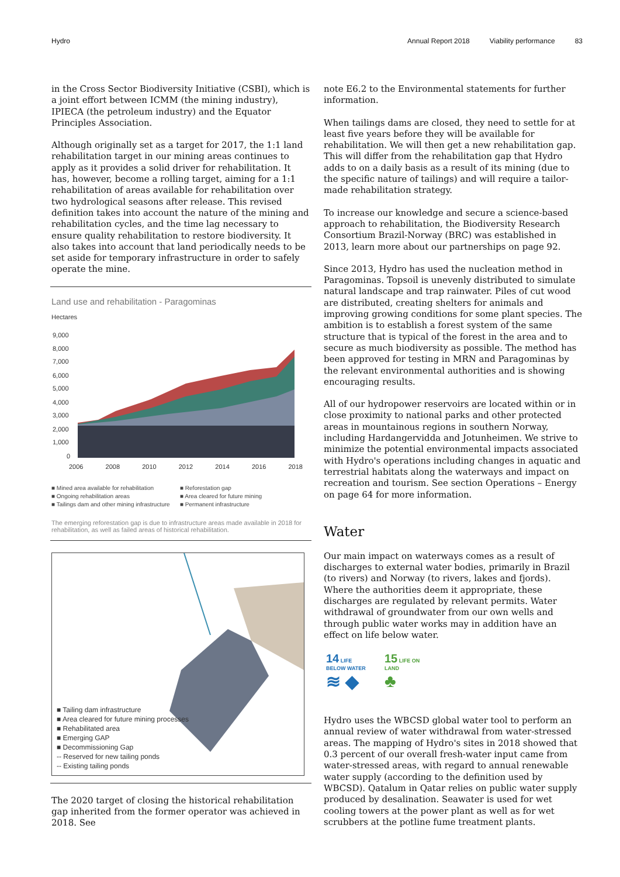Hydro Annual Report 2018 Viability performance 83
in the Cross Sector Biodiversity Initiative (CSBI), which is a joint effort between ICMM (the mining industry), IPIECA (the petroleum industry) and the Equator Principles Association.
Although originally set as a target for 2017, the 1:1 land rehabilitation target in our mining areas continues to apply as it provides a solid driver for rehabilitation. It has, however, become a rolling target, aiming for a 1:1 rehabilitation of areas available for rehabilitation over two hydrological seasons after release. This revised definition takes into account the nature of the mining and rehabilitation cycles, and the time lag necessary to ensure quality rehabilitation to restore biodiversity. It also takes into account that land periodically needs to be set aside for temporary infrastructure in order to safely operate the mine.
Land use and rehabilitation - Paragominas
Hectares
9,000
8,000
7,000
6,000
5,000
4,000
3,000
2,000
1,000
0
2006 2008 2010 2012 2014 2016 2018
■ Mined area available for rehabilitation ■ Reforestation gap ■ Ongoing rehabilitation areas ■ Area cleared for future mining ■ Tailings dam and other mining infrastructure ■ Permanent infrastructure
The emerging reforestation gap is due to infrastructure areas made available in 2018 for rehabilitation, as well as failed areas of historical rehabilitation.
■ Tailing dam infrastructure
■ Area cleared for future mining processes
■ Rehabilitated area
■ Emerging GAP
■ Decommissioning Gap
-- Reserved for new tailing ponds
-- Existing tailing ponds
The 2020 target of closing the historical rehabilitation gap inherited from the former operator was achieved in 2018. See
note E6.2 to the Environmental statements for further information.
When tailings dams are closed, they need to settle for at least five years before they will be available for rehabilitation. We will then get a new rehabilitation gap. This will differ from the rehabilitation gap that Hydro adds to on a daily basis as a result of its mining (due to the specific nature of tailings) and will require a tailor-made rehabilitation strategy.
To increase our knowledge and secure a science-based approach to rehabilitation, the Biodiversity Research Consortium Brazil-Norway (BRC) was established in 2013, learn more about our partnerships on page 92.
Since 2013, Hydro has used the nucleation method in Paragominas. Topsoil is unevenly distributed to simulate natural landscape and trap rainwater. Piles of cut wood are distributed, creating shelters for animals and improving growing conditions for some plant species. The ambition is to establish a forest system of the same structure that is typical of the forest in the area and to secure as much biodiversity as possible. The method has been approved for testing in MRN and Paragominas by the relevant environmental authorities and is showing encouraging results.
All of our hydropower reservoirs are located within or in close proximity to national parks and other protected areas in mountainous regions in southern Norway, including Hardangervidda and Jotunheimen. We strive to minimize the potential environmental impacts associated with Hydro's operations including changes in aquatic and terrestrial habitats along the waterways and impact on recreation and tourism. See section Operations – Energy on page 64 for more information.
Water
Our main impact on waterways comes as a result of discharges to external water bodies, primarily in Brazil (to rivers) and Norway (to rivers, lakes and fjords). Where the authorities deem it appropriate, these discharges are regulated by relevant permits. Water withdrawal of groundwater from our own wells and through public water works may in addition have an effect on life below water.
14 LIFE BELOW WATER
≋ ◆
15 LIFE ON LAND
♣
Hydro uses the WBCSD global water tool to perform an annual review of water withdrawal from water-stressed areas. The mapping of Hydro's sites in 2018 showed that 0.3 percent of our overall fresh-water input came from water-stressed areas, with regard to annual renewable water supply (according to the definition used by WBCSD). Qatalum in Qatar relies on public water supply produced by desalination. Seawater is used for wet cooling towers at the power plant as well as for wet scrubbers at the potline fume treatment plants.